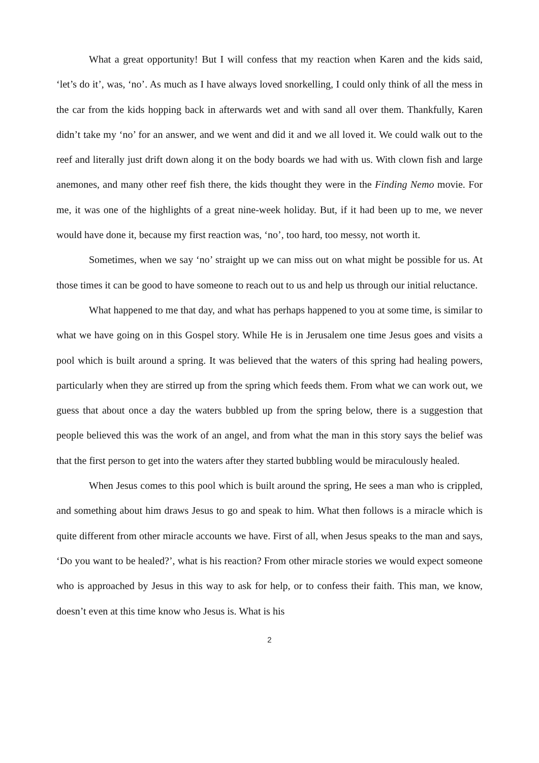What a great opportunity! But I will confess that my reaction when Karen and the kids said, ‘let’s do it’, was, ‘no’. As much as I have always loved snorkelling, I could only think of all the mess in the car from the kids hopping back in afterwards wet and with sand all over them. Thankfully, Karen didn’t take my ‘no’ for an answer, and we went and did it and we all loved it. We could walk out to the reef and literally just drift down along it on the body boards we had with us. With clown fish and large anemones, and many other reef fish there, the kids thought they were in the Finding Nemo movie. For me, it was one of the highlights of a great nine-week holiday. But, if it had been up to me, we never would have done it, because my first reaction was, ‘no’, too hard, too messy, not worth it.
Sometimes, when we say ‘no’ straight up we can miss out on what might be possible for us. At those times it can be good to have someone to reach out to us and help us through our initial reluctance.
What happened to me that day, and what has perhaps happened to you at some time, is similar to what we have going on in this Gospel story. While He is in Jerusalem one time Jesus goes and visits a pool which is built around a spring. It was believed that the waters of this spring had healing powers, particularly when they are stirred up from the spring which feeds them. From what we can work out, we guess that about once a day the waters bubbled up from the spring below, there is a suggestion that people believed this was the work of an angel, and from what the man in this story says the belief was that the first person to get into the waters after they started bubbling would be miraculously healed.
When Jesus comes to this pool which is built around the spring, He sees a man who is crippled, and something about him draws Jesus to go and speak to him. What then follows is a miracle which is quite different from other miracle accounts we have. First of all, when Jesus speaks to the man and says, ‘Do you want to be healed?’, what is his reaction? From other miracle stories we would expect someone who is approached by Jesus in this way to ask for help, or to confess their faith. This man, we know, doesn’t even at this time know who Jesus is. What is his
2